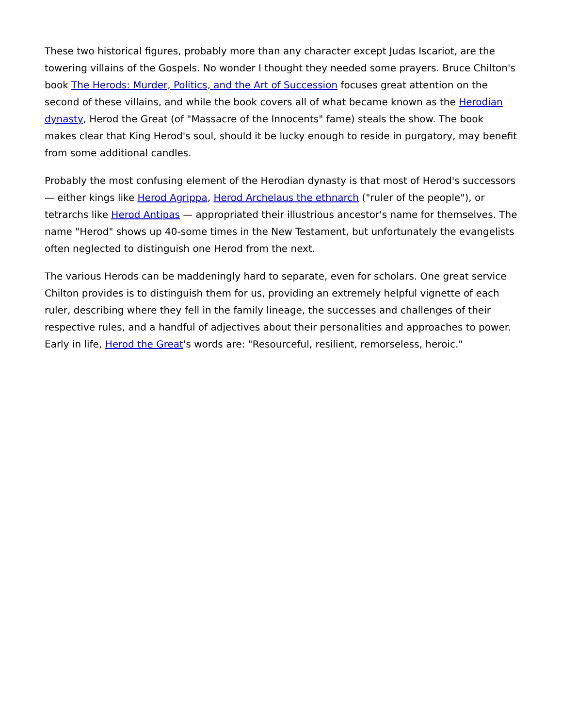These two historical figures, probably more than any character except Judas Iscariot, are the towering villains of the Gospels. No wonder I thought they needed some prayers. Bruce Chilton's book The Herods: Murder, Politics, and the Art of Succession focuses great attention on the second of these villains, and while the book covers all of what became known as the Herodian dynasty, Herod the Great (of "Massacre of the Innocents" fame) steals the show. The book makes clear that King Herod's soul, should it be lucky enough to reside in purgatory, may benefit from some additional candles.
Probably the most confusing element of the Herodian dynasty is that most of Herod's successors — either kings like Herod Agrippa, Herod Archelaus the ethnarch ("ruler of the people"), or tetrarchs like Herod Antipas — appropriated their illustrious ancestor's name for themselves. The name "Herod" shows up 40-some times in the New Testament, but unfortunately the evangelists often neglected to distinguish one Herod from the next.
The various Herods can be maddeningly hard to separate, even for scholars. One great service Chilton provides is to distinguish them for us, providing an extremely helpful vignette of each ruler, describing where they fell in the family lineage, the successes and challenges of their respective rules, and a handful of adjectives about their personalities and approaches to power. Early in life, Herod the Great's words are: "Resourceful, resilient, remorseless, heroic."